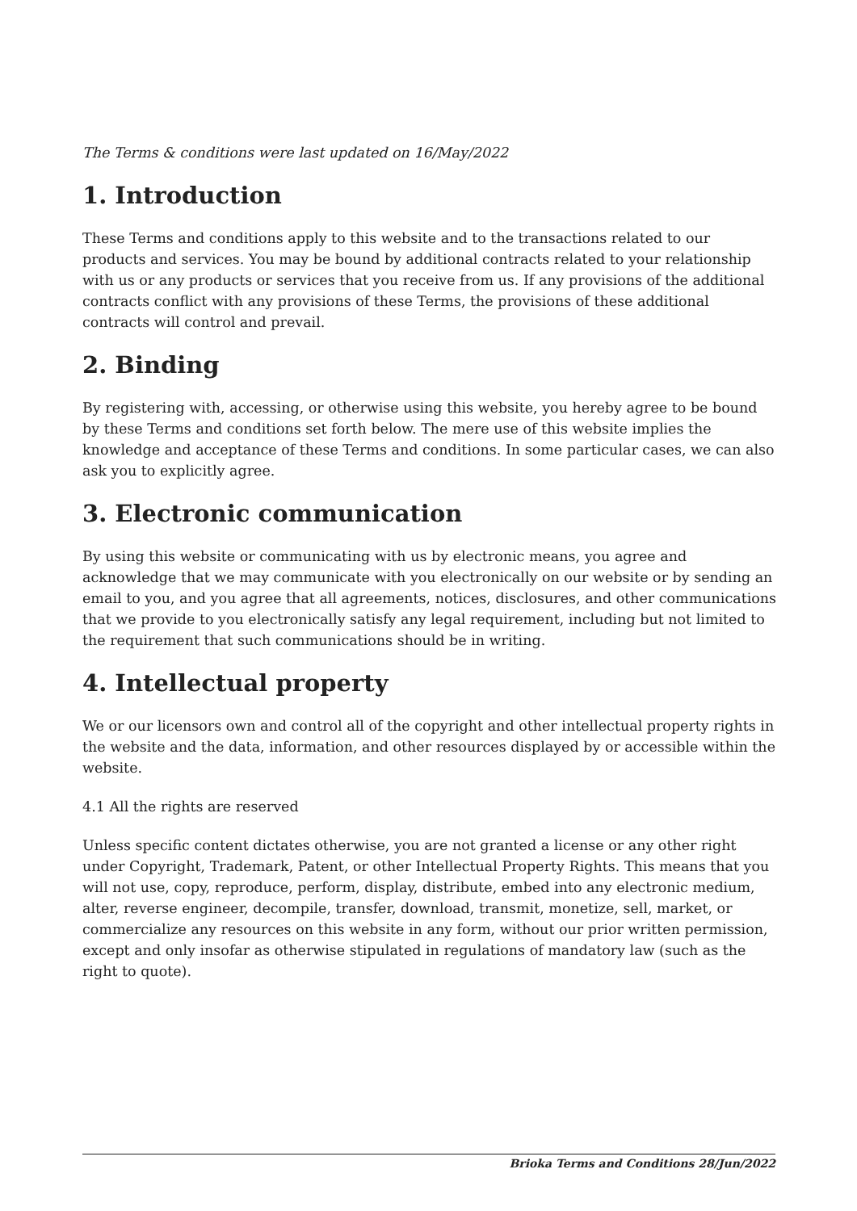The Terms & conditions were last updated on 16/May/2022
1. Introduction
These Terms and conditions apply to this website and to the transactions related to our products and services. You may be bound by additional contracts related to your relationship with us or any products or services that you receive from us. If any provisions of the additional contracts conflict with any provisions of these Terms, the provisions of these additional contracts will control and prevail.
2. Binding
By registering with, accessing, or otherwise using this website, you hereby agree to be bound by these Terms and conditions set forth below. The mere use of this website implies the knowledge and acceptance of these Terms and conditions. In some particular cases, we can also ask you to explicitly agree.
3. Electronic communication
By using this website or communicating with us by electronic means, you agree and acknowledge that we may communicate with you electronically on our website or by sending an email to you, and you agree that all agreements, notices, disclosures, and other communications that we provide to you electronically satisfy any legal requirement, including but not limited to the requirement that such communications should be in writing.
4. Intellectual property
We or our licensors own and control all of the copyright and other intellectual property rights in the website and the data, information, and other resources displayed by or accessible within the website.
4.1 All the rights are reserved
Unless specific content dictates otherwise, you are not granted a license or any other right under Copyright, Trademark, Patent, or other Intellectual Property Rights. This means that you will not use, copy, reproduce, perform, display, distribute, embed into any electronic medium, alter, reverse engineer, decompile, transfer, download, transmit, monetize, sell, market, or commercialize any resources on this website in any form, without our prior written permission, except and only insofar as otherwise stipulated in regulations of mandatory law (such as the right to quote).
Brioka Terms and Conditions 28/Jun/2022